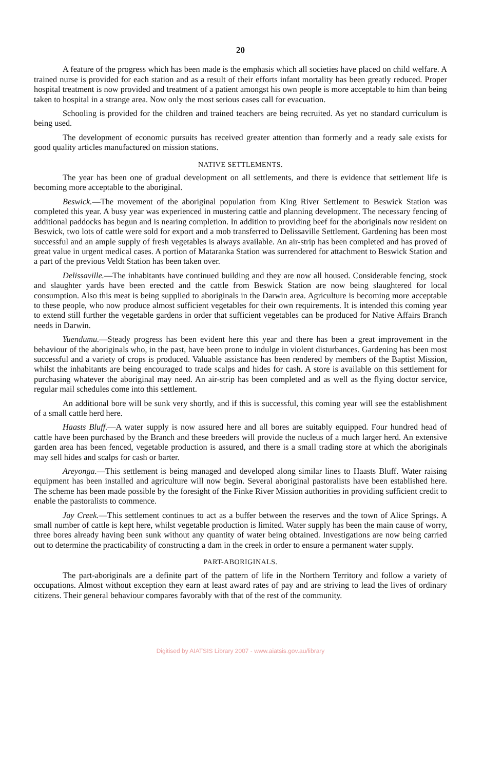20
A feature of the progress which has been made is the emphasis which all societies have placed on child welfare. A trained nurse is provided for each station and as a result of their efforts infant mortality has been greatly reduced. Proper hospital treatment is now provided and treatment of a patient amongst his own people is more acceptable to him than being taken to hospital in a strange area. Now only the most serious cases call for evacuation.
Schooling is provided for the children and trained teachers are being recruited. As yet no standard curriculum is being used.
The development of economic pursuits has received greater attention than formerly and a ready sale exists for good quality articles manufactured on mission stations.
NATIVE SETTLEMENTS.
The year has been one of gradual development on all settlements, and there is evidence that settlement life is becoming more acceptable to the aboriginal.
Beswick.—The movement of the aboriginal population from King River Settlement to Beswick Station was completed this year. A busy year was experienced in mustering cattle and planning development. The necessary fencing of additional paddocks has begun and is nearing completion. In addition to providing beef for the aboriginals now resident on Beswick, two lots of cattle were sold for export and a mob transferred to Delissaville Settlement. Gardening has been most successful and an ample supply of fresh vegetables is always available. An air-strip has been completed and has proved of great value in urgent medical cases. A portion of Mataranka Station was surrendered for attachment to Beswick Station and a part of the previous Veldt Station has been taken over.
Delissaville.—The inhabitants have continued building and they are now all housed. Considerable fencing, stock and slaughter yards have been erected and the cattle from Beswick Station are now being slaughtered for local consumption. Also this meat is being supplied to aboriginals in the Darwin area. Agriculture is becoming more acceptable to these people, who now produce almost sufficient vegetables for their own requirements. It is intended this coming year to extend still further the vegetable gardens in order that sufficient vegetables can be produced for Native Affairs Branch needs in Darwin.
Yuendumu.—Steady progress has been evident here this year and there has been a great improvement in the behaviour of the aboriginals who, in the past, have been prone to indulge in violent disturbances. Gardening has been most successful and a variety of crops is produced. Valuable assistance has been rendered by members of the Baptist Mission, whilst the inhabitants are being encouraged to trade scalps and hides for cash. A store is available on this settlement for purchasing whatever the aboriginal may need. An air-strip has been completed and as well as the flying doctor service, regular mail schedules come into this settlement.
An additional bore will be sunk very shortly, and if this is successful, this coming year will see the establishment of a small cattle herd here.
Haasts Bluff.—A water supply is now assured here and all bores are suitably equipped. Four hundred head of cattle have been purchased by the Branch and these breeders will provide the nucleus of a much larger herd. An extensive garden area has been fenced, vegetable production is assured, and there is a small trading store at which the aboriginals may sell hides and scalps for cash or barter.
Areyonga.—This settlement is being managed and developed along similar lines to Haasts Bluff. Water raising equipment has been installed and agriculture will now begin. Several aboriginal pastoralists have been established here. The scheme has been made possible by the foresight of the Finke River Mission authorities in providing sufficient credit to enable the pastoralists to commence.
Jay Creek.—This settlement continues to act as a buffer between the reserves and the town of Alice Springs. A small number of cattle is kept here, whilst vegetable production is limited. Water supply has been the main cause of worry, three bores already having been sunk without any quantity of water being obtained. Investigations are now being carried out to determine the practicability of constructing a dam in the creek in order to ensure a permanent water supply.
PART-ABORIGINALS.
The part-aboriginals are a definite part of the pattern of life in the Northern Territory and follow a variety of occupations. Almost without exception they earn at least award rates of pay and are striving to lead the lives of ordinary citizens. Their general behaviour compares favorably with that of the rest of the community.
Digitised by AIATSIS Library 2007 - www.aiatsis.gov.au/library